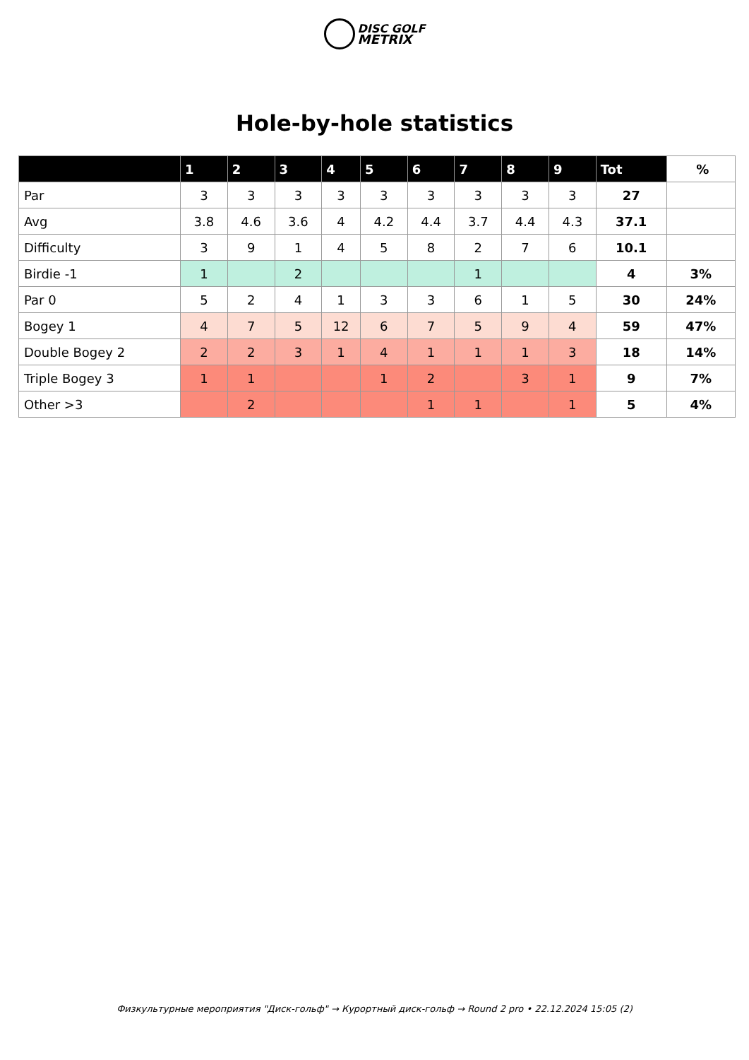DISC GOLF
METRIX
Hole-by-hole statistics
| | 1 | 2 | 3 | 4 | 5 | 6 | 7 | 8 | 9 | Tot | % |
| --- | --- | --- | --- | --- | --- | --- | --- | --- | --- | --- | --- |
| Par | 3 | 3 | 3 | 3 | 3 | 3 | 3 | 3 | 3 | 27 | |
| Avg | 3.8 | 4.6 | 3.6 | 4 | 4.2 | 4.4 | 3.7 | 4.4 | 4.3 | 37.1 | |
| Difficulty | 3 | 9 | 1 | 4 | 5 | 8 | 2 | 7 | 6 | 10.1 | |
| Birdie -1 | 1 | | 2 | | | | 1 | | | 4 | 3% |
| Par 0 | 5 | 2 | 4 | 1 | 3 | 3 | 6 | 1 | 5 | 30 | 24% |
| Bogey 1 | 4 | 7 | 5 | 12 | 6 | 7 | 5 | 9 | 4 | 59 | 47% |
| Double Bogey 2 | 2 | 2 | 3 | 1 | 4 | 1 | 1 | 1 | 3 | 18 | 14% |
| Triple Bogey 3 | 1 | 1 | | | 1 | 2 | | 3 | 1 | 9 | 7% |
| Other >3 | | 2 | | | | 1 | 1 | | 1 | 5 | 4% |
Физкультурные мероприятия "Диск-гольф" → Курортный диск-гольф → Round 2 pro • 22.12.2024 15:05 (2)